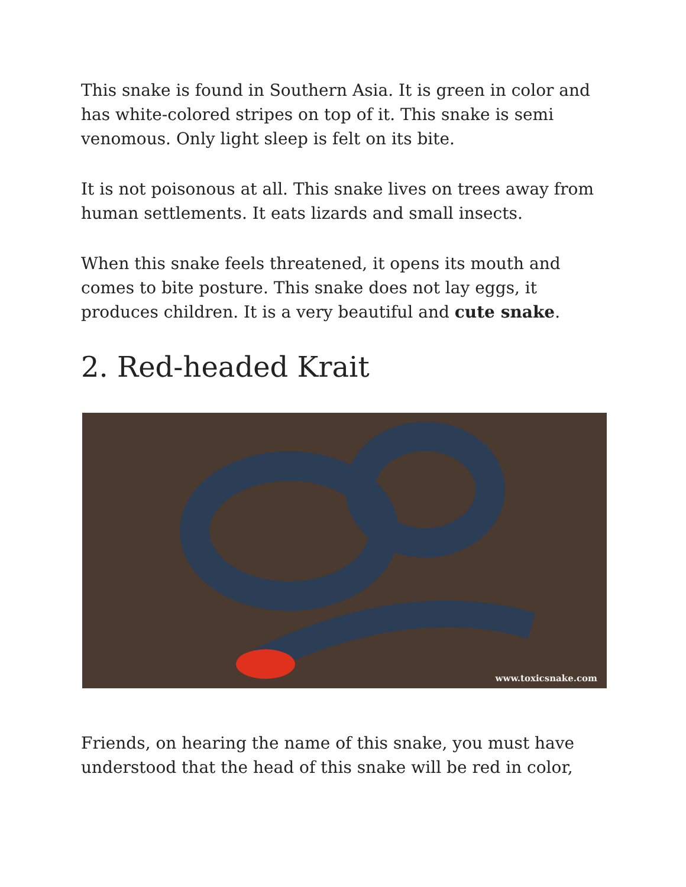This snake is found in Southern Asia. It is green in color and has white-colored stripes on top of it. This snake is semi venomous. Only light sleep is felt on its bite.
It is not poisonous at all. This snake lives on trees away from human settlements. It eats lizards and small insects.
When this snake feels threatened, it opens its mouth and comes to bite posture. This snake does not lay eggs, it produces children. It is a very beautiful and cute snake.
2. Red-headed Krait
www.toxicsnake.com
Friends, on hearing the name of this snake, you must have understood that the head of this snake will be red in color,